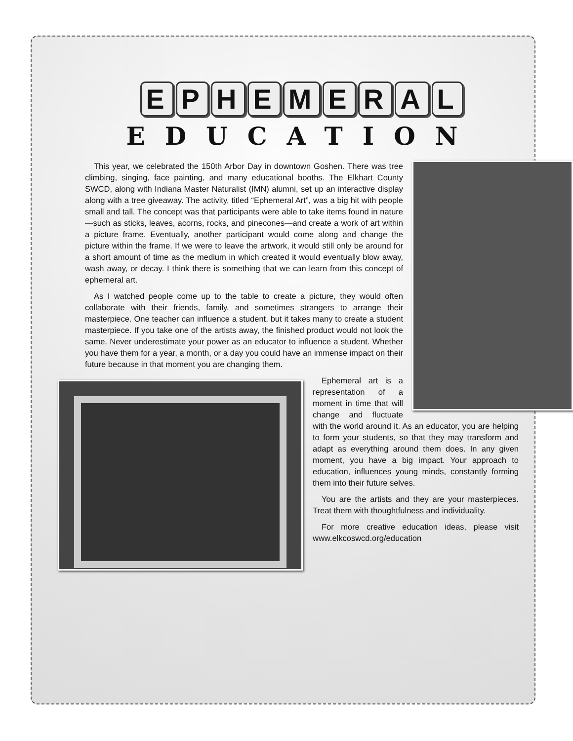EPHEMERAL
EDUCATION
This year, we celebrated the 150th Arbor Day in downtown Goshen. There was tree climbing, singing, face painting, and many educational booths. The Elkhart County SWCD, along with Indiana Master Naturalist (IMN) alumni, set up an interactive display along with a tree giveaway. The activity, titled “Ephemeral Art”, was a big hit with people small and tall. The concept was that participants were able to take items found in nature—such as sticks, leaves, acorns, rocks, and pinecones—and create a work of art within a picture frame. Eventually, another participant would come along and change the picture within the frame. If we were to leave the artwork, it would still only be around for a short amount of time as the medium in which created it would eventually blow away, wash away, or decay. I think there is something that we can learn from this concept of ephemeral art.
As I watched people come up to the table to create a picture, they would often collaborate with their friends, family, and sometimes strangers to arrange their masterpiece. One teacher can influence a student, but it takes many to create a student masterpiece. If you take one of the artists away, the finished product would not look the same. Never underestimate your power as an educator to influence a student. Whether you have them for a year, a month, or a day you could have an immense impact on their future because in that moment you are changing them.
Ephemeral art is a representation of a moment in time that will change and fluctuate with the world around it. As an educator, you are helping to form your students, so that they may transform and adapt as everything around them does. In any given moment, you have a big impact. Your approach to education, influences young minds, constantly forming them into their future selves.
You are the artists and they are your masterpieces. Treat them with thoughtfulness and individuality.
For more creative education ideas, please visit www.elkcoswcd.org/education